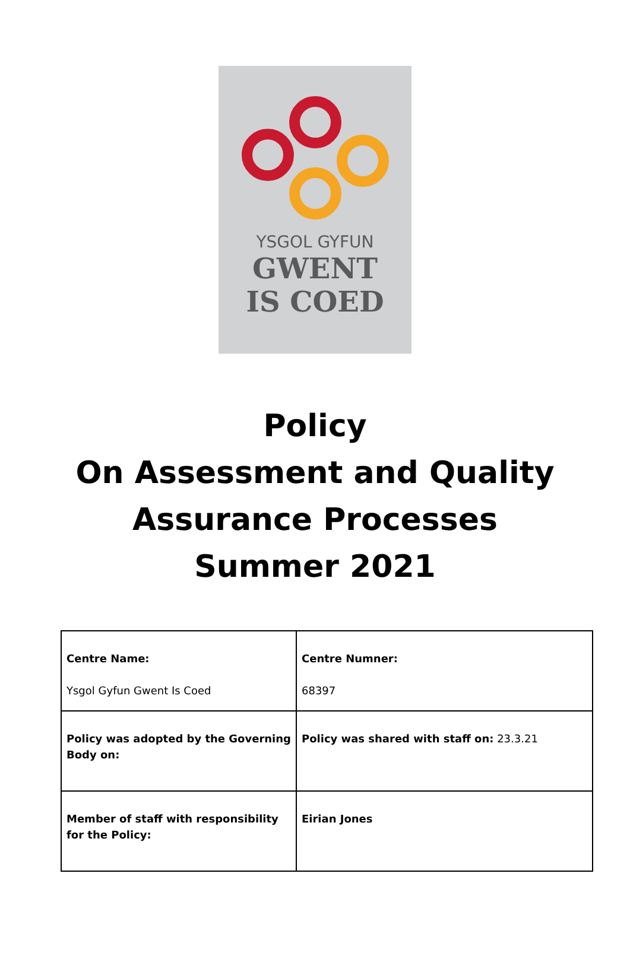YSGOL GYFUN
GWENT
IS COED
Policy
On Assessment and Quality
Assurance Processes
Summer 2021
| Centre Name: Ysgol Gyfun Gwent Is Coed | Centre Numner: 68397 |
| Policy was adopted by the Governing Body on: | Policy was shared with staff on: 23.3.21 |
| Member of staff with responsibility for the Policy: | Eirian Jones |